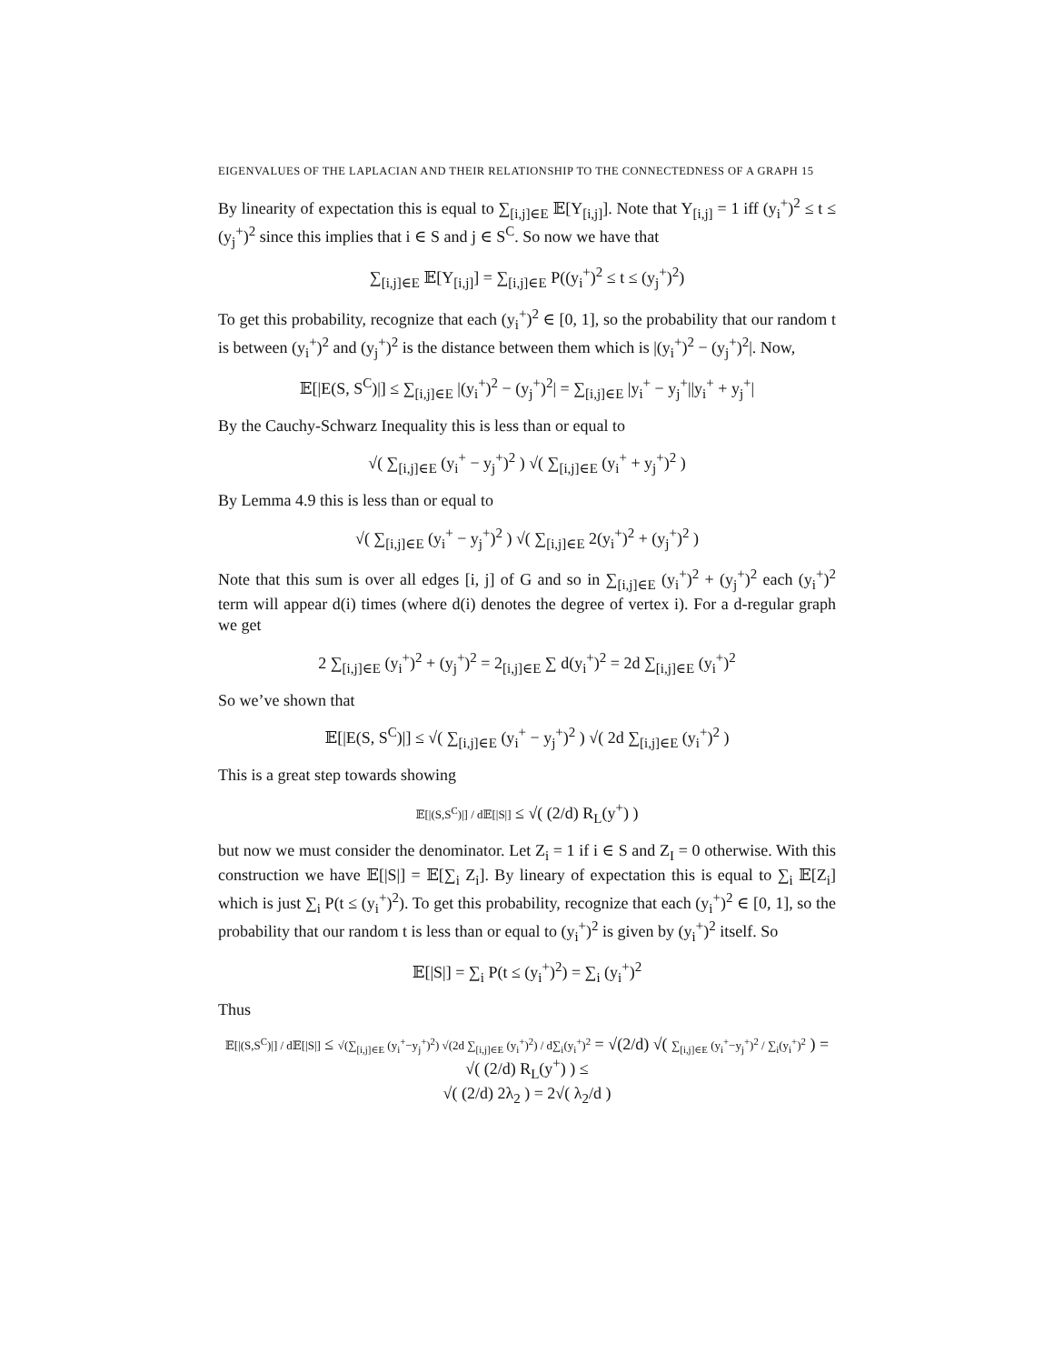EIGENVALUES OF THE LAPLACIAN AND THEIR RELATIONSHIP TO THE CONNECTEDNESS OF A GRAPH 15
By linearity of expectation this is equal to ∑<sub>[i,j]∈E</sub> 𝔼[Y<sub>[i,j]</sub>]. Note that Y<sub>[i,j]</sub> = 1 iff (y<sub>i</sub><sup>+</sup>)<sup>2</sup> ≤ t ≤ (y<sub>j</sub><sup>+</sup>)<sup>2</sup> since this implies that i ∈ S and j ∈ S<sup>C</sup>. So now we have that
∑<sub>[i,j]∈E</sub> 𝔼[Y<sub>[i,j]</sub>] = ∑<sub>[i,j]∈E</sub> P((y<sub>i</sub><sup>+</sup>)<sup>2</sup> ≤ t ≤ (y<sub>j</sub><sup>+</sup>)<sup>2</sup>)
To get this probability, recognize that each (y<sub>i</sub><sup>+</sup>)<sup>2</sup> ∈ [0, 1], so the probability that our random t is between (y<sub>i</sub><sup>+</sup>)<sup>2</sup> and (y<sub>j</sub><sup>+</sup>)<sup>2</sup> is the distance between them which is |(y<sub>i</sub><sup>+</sup>)<sup>2</sup> − (y<sub>j</sub><sup>+</sup>)<sup>2</sup>|. Now,
𝔼[|E(S, S<sup>C</sup>)|] ≤ ∑<sub>[i,j]∈E</sub> |(y<sub>i</sub><sup>+</sup>)<sup>2</sup> − (y<sub>j</sub><sup>+</sup>)<sup>2</sup>| = ∑<sub>[i,j]∈E</sub> |y<sub>i</sub><sup>+</sup> − y<sub>j</sub><sup>+</sup>||y<sub>i</sub><sup>+</sup> + y<sub>j</sub><sup>+</sup>|
By the Cauchy-Schwarz Inequality this is less than or equal to
√( ∑<sub>[i,j]∈E</sub> (y<sub>i</sub><sup>+</sup> − y<sub>j</sub><sup>+</sup>)<sup>2</sup> ) √( ∑<sub>[i,j]∈E</sub> (y<sub>i</sub><sup>+</sup> + y<sub>j</sub><sup>+</sup>)<sup>2</sup> )
By Lemma 4.9 this is less than or equal to
√( ∑<sub>[i,j]∈E</sub> (y<sub>i</sub><sup>+</sup> − y<sub>j</sub><sup>+</sup>)<sup>2</sup> ) √( ∑<sub>[i,j]∈E</sub> 2(y<sub>i</sub><sup>+</sup>)<sup>2</sup> + (y<sub>j</sub><sup>+</sup>)<sup>2</sup> )
Note that this sum is over all edges [i, j] of G and so in ∑<sub>[i,j]∈E</sub> (y<sub>i</sub><sup>+</sup>)<sup>2</sup> + (y<sub>j</sub><sup>+</sup>)<sup>2</sup> each (y<sub>i</sub><sup>+</sup>)<sup>2</sup> term will appear d(i) times (where d(i) denotes the degree of vertex i). For a d-regular graph we get
2 ∑<sub>[i,j]∈E</sub> (y<sub>i</sub><sup>+</sup>)<sup>2</sup> + (y<sub>j</sub><sup>+</sup>)<sup>2</sup> = 2<sub>[i,j]∈E</sub> ∑ d(y<sub>i</sub><sup>+</sup>)<sup>2</sup> = 2d ∑<sub>[i,j]∈E</sub> (y<sub>i</sub><sup>+</sup>)<sup>2</sup>
So we’ve shown that
𝔼[|E(S, S<sup>C</sup>)|] ≤ √( ∑<sub>[i,j]∈E</sub> (y<sub>i</sub><sup>+</sup> − y<sub>j</sub><sup>+</sup>)<sup>2</sup> ) √( 2d ∑<sub>[i,j]∈E</sub> (y<sub>i</sub><sup>+</sup>)<sup>2</sup> )
This is a great step towards showing
𝔼[|(S,S<sup>C</sup>)|] / d𝔼[|S|] ≤ √( (2/d) R<sub>L</sub>(y<sup>+</sup>) )
but now we must consider the denominator. Let Z<sub>i</sub> = 1 if i ∈ S and Z<sub>I</sub> = 0 otherwise. With this construction we have 𝔼[|S|] = 𝔼[∑<sub>i</sub> Z<sub>i</sub>]. By lineary of expectation this is equal to ∑<sub>i</sub> 𝔼[Z<sub>i</sub>] which is just ∑<sub>i</sub> P(t ≤ (y<sub>i</sub><sup>+</sup>)<sup>2</sup>). To get this probability, recognize that each (y<sub>i</sub><sup>+</sup>)<sup>2</sup> ∈ [0, 1], so the probability that our random t is less than or equal to (y<sub>i</sub><sup>+</sup>)<sup>2</sup> is given by (y<sub>i</sub><sup>+</sup>)<sup>2</sup> itself. So
𝔼[|S|] = ∑<sub>i</sub> P(t ≤ (y<sub>i</sub><sup>+</sup>)<sup>2</sup>) = ∑<sub>i</sub> (y<sub>i</sub><sup>+</sup>)<sup>2</sup>
Thus
𝔼[|(S,S<sup>C</sup>)|] / d𝔼[|S|] ≤ √(∑<sub>[i,j]∈E</sub> (y<sub>i</sub><sup>+</sup>−y<sub>j</sub><sup>+</sup>)<sup>2</sup>) √(2d ∑<sub>[i,j]∈E</sub> (y<sub>i</sub><sup>+</sup>)<sup>2</sup>) / d∑<sub>i</sub>(y<sub>i</sub><sup>+</sup>)<sup>2</sup> = √(2/d) √( ∑<sub>[i,j]∈E</sub> (y<sub>i</sub><sup>+</sup>−y<sub>j</sub><sup>+</sup>)<sup>2</sup> / ∑<sub>i</sub>(y<sub>i</sub><sup>+</sup>)<sup>2</sup> ) = √( (2/d) R<sub>L</sub>(y<sup>+</sup>) ) ≤
√( (2/d) 2λ<sub>2</sub> ) = 2√( λ<sub>2</sub>/d )